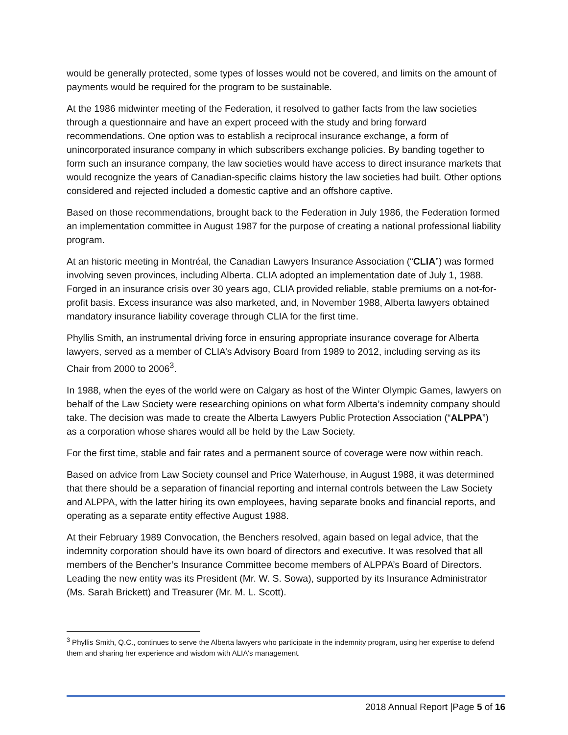would be generally protected, some types of losses would not be covered, and limits on the amount of payments would be required for the program to be sustainable.
At the 1986 midwinter meeting of the Federation, it resolved to gather facts from the law societies through a questionnaire and have an expert proceed with the study and bring forward recommendations. One option was to establish a reciprocal insurance exchange, a form of unincorporated insurance company in which subscribers exchange policies. By banding together to form such an insurance company, the law societies would have access to direct insurance markets that would recognize the years of Canadian-specific claims history the law societies had built. Other options considered and rejected included a domestic captive and an offshore captive.
Based on those recommendations, brought back to the Federation in July 1986, the Federation formed an implementation committee in August 1987 for the purpose of creating a national professional liability program.
At an historic meeting in Montréal, the Canadian Lawyers Insurance Association (“CLIA”) was formed involving seven provinces, including Alberta. CLIA adopted an implementation date of July 1, 1988. Forged in an insurance crisis over 30 years ago, CLIA provided reliable, stable premiums on a not-for-profit basis. Excess insurance was also marketed, and, in November 1988, Alberta lawyers obtained mandatory insurance liability coverage through CLIA for the first time.
Phyllis Smith, an instrumental driving force in ensuring appropriate insurance coverage for Alberta lawyers, served as a member of CLIA’s Advisory Board from 1989 to 2012, including serving as its Chair from 2000 to 2006<sup>3</sup>.
In 1988, when the eyes of the world were on Calgary as host of the Winter Olympic Games, lawyers on behalf of the Law Society were researching opinions on what form Alberta’s indemnity company should take. The decision was made to create the Alberta Lawyers Public Protection Association (“ALPPA”) as a corporation whose shares would all be held by the Law Society.
For the first time, stable and fair rates and a permanent source of coverage were now within reach.
Based on advice from Law Society counsel and Price Waterhouse, in August 1988, it was determined that there should be a separation of financial reporting and internal controls between the Law Society and ALPPA, with the latter hiring its own employees, having separate books and financial reports, and operating as a separate entity effective August 1988.
At their February 1989 Convocation, the Benchers resolved, again based on legal advice, that the indemnity corporation should have its own board of directors and executive. It was resolved that all members of the Bencher’s Insurance Committee become members of ALPPA’s Board of Directors. Leading the new entity was its President (Mr. W. S. Sowa), supported by its Insurance Administrator (Ms. Sarah Brickett) and Treasurer (Mr. M. L. Scott).
<sup>3</sup> Phyllis Smith, Q.C., continues to serve the Alberta lawyers who participate in the indemnity program, using her expertise to defend them and sharing her experience and wisdom with ALIA's management.
2018 Annual Report |Page 5 of 16